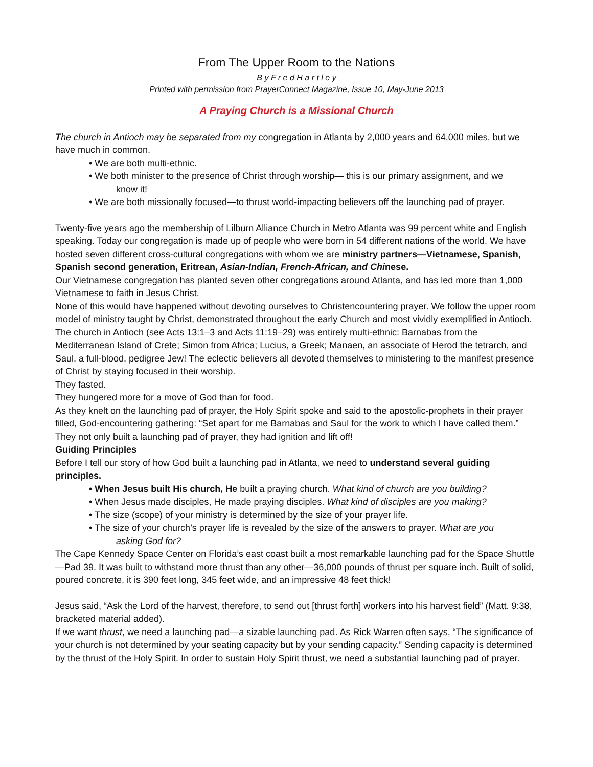From The Upper Room to the Nations
B y F r e d H a r t l e y
Printed with permission from PrayerConnect Magazine, Issue 10, May-June 2013
A Praying Church is a Missional Church
The church in Antioch may be separated from my congregation in Atlanta by 2,000 years and 64,000 miles, but we have much in common.
• We are both multi-ethnic.
• We both minister to the presence of Christ through worship— this is our primary assignment, and we
know it!
• We are both missionally focused—to thrust world-impacting believers off the launching pad of prayer.
Twenty-five years ago the membership of Lilburn Alliance Church in Metro Atlanta was 99 percent white and English speaking. Today our congregation is made up of people who were born in 54 different nations of the world. We have hosted seven different cross-cultural congregations with whom we are ministry partners—Vietnamese, Spanish, Spanish second generation, Eritrean, Asian-Indian, French-African, and Chinese.
Our Vietnamese congregation has planted seven other congregations around Atlanta, and has led more than 1,000 Vietnamese to faith in Jesus Christ.
None of this would have happened without devoting ourselves to Christencountering prayer. We follow the upper room model of ministry taught by Christ, demonstrated throughout the early Church and most vividly exemplified in Antioch.
The church in Antioch (see Acts 13:1–3 and Acts 11:19–29) was entirely multi-ethnic: Barnabas from the Mediterranean Island of Crete; Simon from Africa; Lucius, a Greek; Manaen, an associate of Herod the tetrarch, and Saul, a full-blood, pedigree Jew! The eclectic believers all devoted themselves to ministering to the manifest presence of Christ by staying focused in their worship.
They fasted.
They hungered more for a move of God than for food.
As they knelt on the launching pad of prayer, the Holy Spirit spoke and said to the apostolic-prophets in their prayer filled, God-encountering gathering: “Set apart for me Barnabas and Saul for the work to which I have called them.”
They not only built a launching pad of prayer, they had ignition and lift off!
Guiding Principles
Before I tell our story of how God built a launching pad in Atlanta, we need to understand several guiding principles.
• When Jesus built His church, He built a praying church. What kind of church are you building?
• When Jesus made disciples, He made praying disciples. What kind of disciples are you making?
• The size (scope) of your ministry is determined by the size of your prayer life.
• The size of your church’s prayer life is revealed by the size of the answers to prayer. What are you
asking God for?
The Cape Kennedy Space Center on Florida’s east coast built a most remarkable launching pad for the Space Shuttle—Pad 39. It was built to withstand more thrust than any other—36,000 pounds of thrust per square inch. Built of solid, poured concrete, it is 390 feet long, 345 feet wide, and an impressive 48 feet thick!
Jesus said, “Ask the Lord of the harvest, therefore, to send out [thrust forth] workers into his harvest field” (Matt. 9:38, bracketed material added).
If we want thrust, we need a launching pad—a sizable launching pad. As Rick Warren often says, “The significance of your church is not determined by your seating capacity but by your sending capacity.” Sending capacity is determined by the thrust of the Holy Spirit. In order to sustain Holy Spirit thrust, we need a substantial launching pad of prayer.